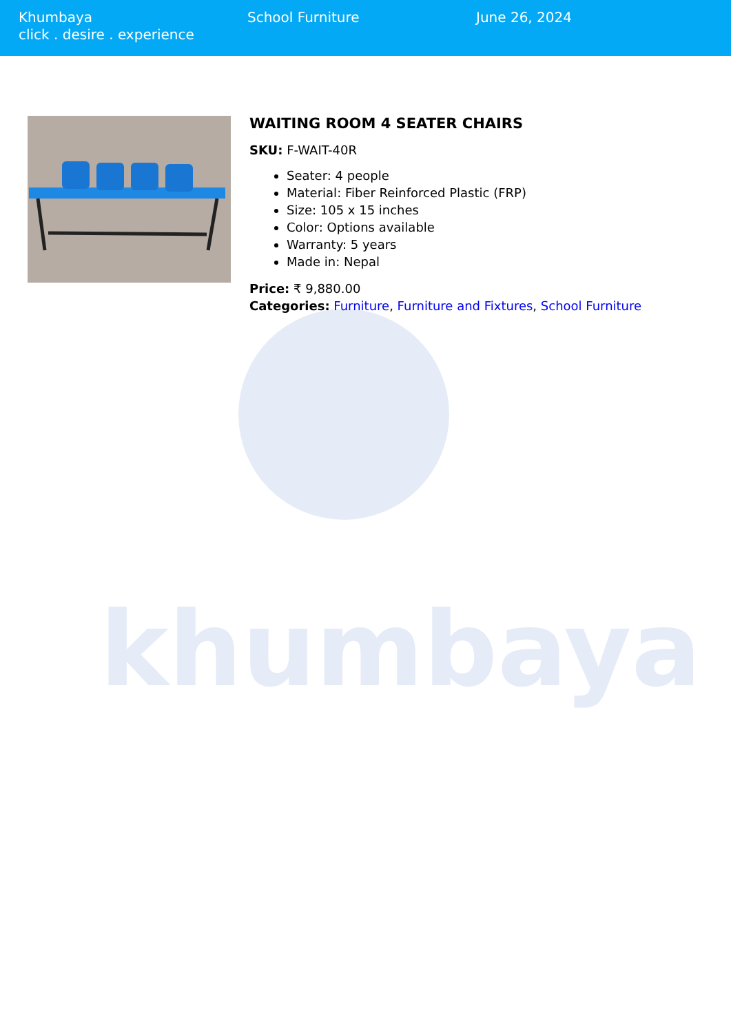khumbaya
Khumbaya
click . desire . experience
School Furniture June 26, 2024
WAITING ROOM 4 SEATER CHAIRS
SKU: F-WAIT-40R
Seater: 4 people
Material: Fiber Reinforced Plastic (FRP)
Size: 105 x 15 inches
Color: Options available
Warranty: 5 years
Made in: Nepal
Price: ₹ 9,880.00
Categories: Furniture, Furniture and Fixtures, School Furniture